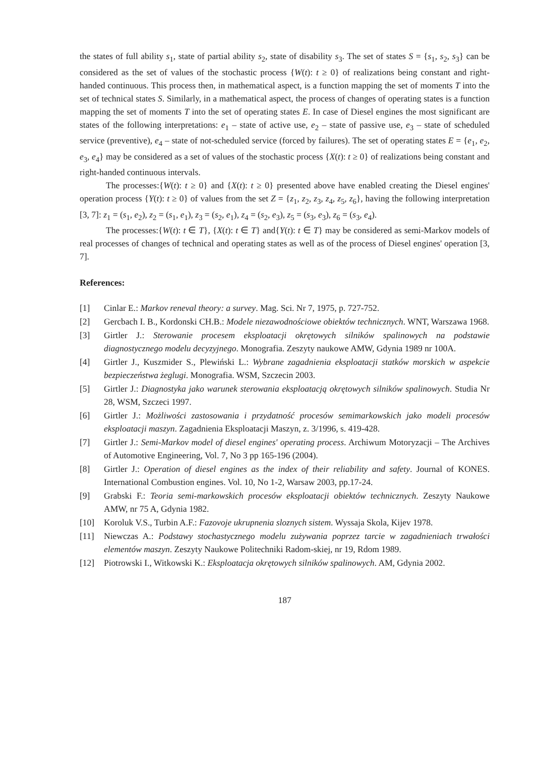the states of full ability s<sub>1</sub>, state of partial ability s<sub>2</sub>, state of disability s<sub>3</sub>. The set of states S = {s<sub>1</sub>, s<sub>2</sub>, s<sub>3</sub>} can be considered as the set of values of the stochastic process {W(t): t ≥ 0} of realizations being constant and right-handed continuous. This process then, in mathematical aspect, is a function mapping the set of moments T into the set of technical states S. Similarly, in a mathematical aspect, the process of changes of operating states is a function mapping the set of moments T into the set of operating states E. In case of Diesel engines the most significant are states of the following interpretations: e<sub>1</sub> – state of active use, e<sub>2</sub> – state of passive use, e<sub>3</sub> – state of scheduled service (preventive), e<sub>4</sub> – state of not-scheduled service (forced by failures). The set of operating states E = {e<sub>1</sub>, e<sub>2</sub>, e<sub>3</sub>, e<sub>4</sub>} may be considered as a set of values of the stochastic process {X(t): t ≥ 0} of realizations being constant and right-handed continuous intervals.
The processes:{W(t): t ≥ 0} and {X(t): t ≥ 0} presented above have enabled creating the Diesel engines' operation process {Y(t): t ≥ 0} of values from the set Z = {z<sub>1</sub>, z<sub>2</sub>, z<sub>3</sub>, z<sub>4</sub>, z<sub>5</sub>, z<sub>6</sub>}, having the following interpretation [3, 7]: z<sub>1</sub> = (s<sub>1</sub>, e<sub>2</sub>), z<sub>2</sub> = (s<sub>1</sub>, e<sub>1</sub>), z<sub>3</sub> = (s<sub>2</sub>, e<sub>1</sub>), z<sub>4</sub> = (s<sub>2</sub>, e<sub>3</sub>), z<sub>5</sub> = (s<sub>3</sub>, e<sub>3</sub>), z<sub>6</sub> = (s<sub>3</sub>, e<sub>4</sub>).
The processes:{W(t): t ∈ T}, {X(t): t ∈ T} and{Y(t): t ∈ T} may be considered as semi-Markov models of real processes of changes of technical and operating states as well as of the process of Diesel engines' operation [3, 7].
References:
[1] Cinlar E.: Markov reneval theory: a survey. Mag. Sci. Nr 7, 1975, p. 727-752.
[2] Gercbach I. B., Kordonski CH.B.: Modele niezawodnościowe obiektów technicznych. WNT, Warszawa 1968.
[3] Girtler J.: Sterowanie procesem eksploatacji okrętowych silników spalinowych na podstawie diagnostycznego modelu decyzyjnego. Monografia. Zeszyty naukowe AMW, Gdynia 1989 nr 100A.
[4] Girtler J., Kuszmider S., Plewiński L.: Wybrane zagadnienia eksploatacji statków morskich w aspekcie bezpieczeństwa żeglugi. Monografia. WSM, Szczecin 2003.
[5] Girtler J.: Diagnostyka jako warunek sterowania eksploatacją okrętowych silników spalinowych. Studia Nr 28, WSM, Szczeci 1997.
[6] Girtler J.: Możliwości zastosowania i przydatność procesów semimarkowskich jako modeli procesów eksploatacji maszyn. Zagadnienia Eksploatacji Maszyn, z. 3/1996, s. 419-428.
[7] Girtler J.: Semi-Markov model of diesel engines' operating process. Archiwum Motoryzacji – The Archives of Automotive Engineering, Vol. 7, No 3 pp 165-196 (2004).
[8] Girtler J.: Operation of diesel engines as the index of their reliability and safety. Journal of KONES. International Combustion engines. Vol. 10, No 1-2, Warsaw 2003, pp.17-24.
[9] Grabski F.: Teoria semi-markowskich procesów eksploatacji obiektów technicznych. Zeszyty Naukowe AMW, nr 75 A, Gdynia 1982.
[10] Koroluk V.S., Turbin A.F.: Fazovoje ukrupnenia sloznych sistem. Wyssaja Skola, Kijev 1978.
[11] Niewczas A.: Podstawy stochastycznego modelu zużywania poprzez tarcie w zagadnieniach trwałości elementów maszyn. Zeszyty Naukowe Politechniki Radom-skiej, nr 19, Rdom 1989.
[12] Piotrowski I., Witkowski K.: Eksploatacja okrętowych silników spalinowych. AM, Gdynia 2002.
187